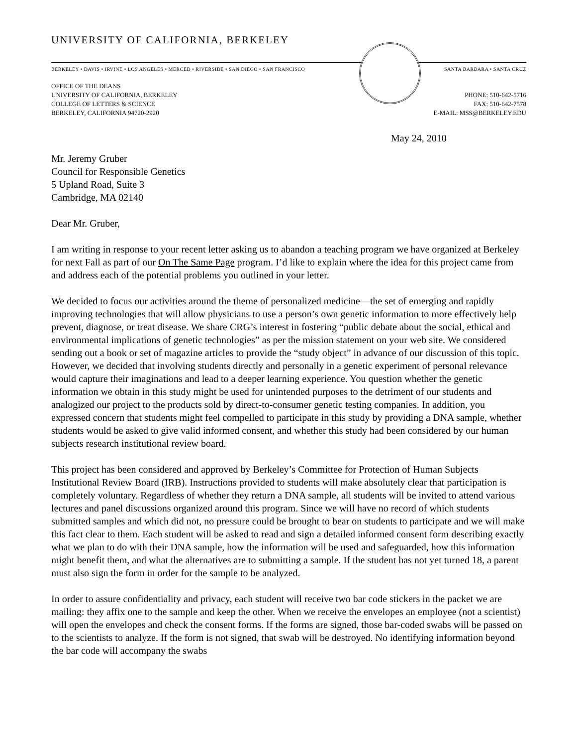UNIVERSITY OF CALIFORNIA, BERKELEY
BERKELEY • DAVIS • IRVINE • LOS ANGELES • MERCED • RIVERSIDE • SAN DIEGO • SAN FRANCISCO SANTA BARBARA • SANTA CRUZ
OFFICE OF THE DEANS
UNIVERSITY OF CALIFORNIA, BERKELEY
COLLEGE OF LETTERS & SCIENCE
BERKELEY, CALIFORNIA 94720-2920
PHONE: 510-642-5716
FAX: 510-642-7578
E-MAIL: MSS@BERKELEY.EDU
May 24, 2010
Mr. Jeremy Gruber
Council for Responsible Genetics
5 Upland Road, Suite 3
Cambridge, MA 02140
Dear Mr. Gruber,
I am writing in response to your recent letter asking us to abandon a teaching program we have organized at Berkeley for next Fall as part of our On The Same Page program. I’d like to explain where the idea for this project came from and address each of the potential problems you outlined in your letter.
We decided to focus our activities around the theme of personalized medicine—the set of emerging and rapidly improving technologies that will allow physicians to use a person’s own genetic information to more effectively help prevent, diagnose, or treat disease. We share CRG’s interest in fostering “public debate about the social, ethical and environmental implications of genetic technologies” as per the mission statement on your web site. We considered sending out a book or set of magazine articles to provide the “study object” in advance of our discussion of this topic. However, we decided that involving students directly and personally in a genetic experiment of personal relevance would capture their imaginations and lead to a deeper learning experience. You question whether the genetic information we obtain in this study might be used for unintended purposes to the detriment of our students and analogized our project to the products sold by direct-to-consumer genetic testing companies. In addition, you expressed concern that students might feel compelled to participate in this study by providing a DNA sample, whether students would be asked to give valid informed consent, and whether this study had been considered by our human subjects research institutional review board.
This project has been considered and approved by Berkeley’s Committee for Protection of Human Subjects Institutional Review Board (IRB). Instructions provided to students will make absolutely clear that participation is completely voluntary. Regardless of whether they return a DNA sample, all students will be invited to attend various lectures and panel discussions organized around this program. Since we will have no record of which students submitted samples and which did not, no pressure could be brought to bear on students to participate and we will make this fact clear to them. Each student will be asked to read and sign a detailed informed consent form describing exactly what we plan to do with their DNA sample, how the information will be used and safeguarded, how this information might benefit them, and what the alternatives are to submitting a sample. If the student has not yet turned 18, a parent must also sign the form in order for the sample to be analyzed.
In order to assure confidentiality and privacy, each student will receive two bar code stickers in the packet we are mailing: they affix one to the sample and keep the other. When we receive the envelopes an employee (not a scientist) will open the envelopes and check the consent forms. If the forms are signed, those bar-coded swabs will be passed on to the scientists to analyze. If the form is not signed, that swab will be destroyed. No identifying information beyond the bar code will accompany the swabs